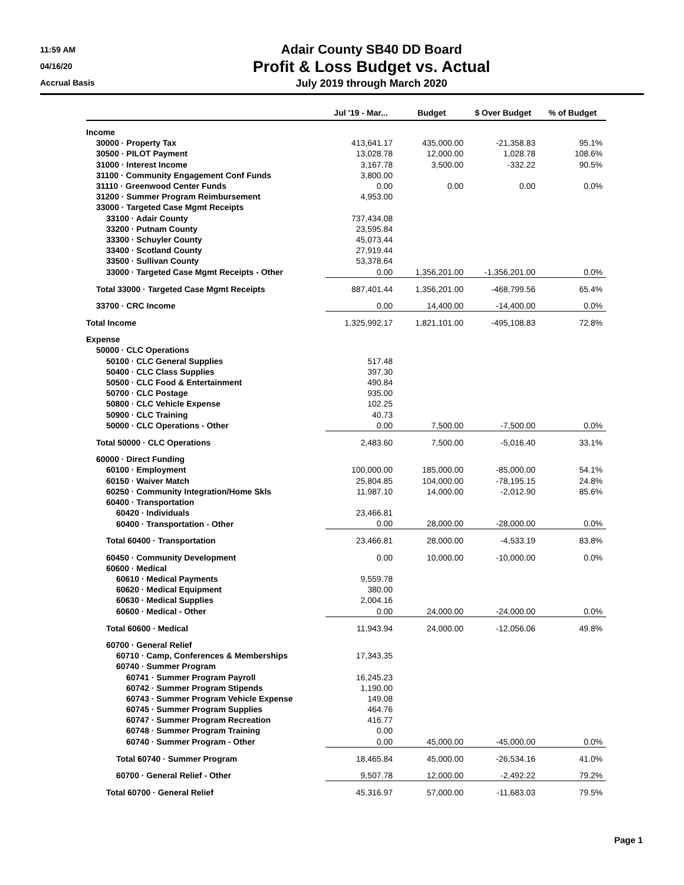11:59 AM
04/16/20
Accrual Basis
Adair County SB40 DD Board
Profit & Loss Budget vs. Actual
July 2019 through March 2020
| | Jul '19 - Mar... | Budget | $ Over Budget | % of Budget |
| --- | --- | --- | --- | --- |
| Income | | | | |
| 30000 · Property Tax | 413,641.17 | 435,000.00 | -21,358.83 | 95.1% |
| 30500 · PILOT Payment | 13,028.78 | 12,000.00 | 1,028.78 | 108.6% |
| 31000 · Interest Income | 3,167.78 | 3,500.00 | -332.22 | 90.5% |
| 31100 · Community Engagement Conf Funds | 3,800.00 | | | |
| 31110 · Greenwood Center Funds | 0.00 | 0.00 | 0.00 | 0.0% |
| 31200 · Summer Program Reimbursement | 4,953.00 | | | |
| 33000 · Targeted Case Mgmt Receipts | | | | |
| 33100 · Adair County | 737,434.08 | | | |
| 33200 · Putnam County | 23,595.84 | | | |
| 33300 · Schuyler County | 45,073.44 | | | |
| 33400 · Scotland County | 27,919.44 | | | |
| 33500 · Sullivan County | 53,378.64 | | | |
| 33000 · Targeted Case Mgmt Receipts - Other | 0.00 | 1,356,201.00 | -1,356,201.00 | 0.0% |
| Total 33000 · Targeted Case Mgmt Receipts | 887,401.44 | 1,356,201.00 | -468,799.56 | 65.4% |
| 33700 · CRC Income | 0.00 | 14,400.00 | -14,400.00 | 0.0% |
| Total Income | 1,325,992.17 | 1,821,101.00 | -495,108.83 | 72.8% |
| Expense | | | | |
| 50000 · CLC Operations | | | | |
| 50100 · CLC General Supplies | 517.48 | | | |
| 50400 · CLC Class Supplies | 397.30 | | | |
| 50500 · CLC Food & Entertainment | 490.84 | | | |
| 50700 · CLC Postage | 935.00 | | | |
| 50800 · CLC Vehicle Expense | 102.25 | | | |
| 50900 · CLC Training | 40.73 | | | |
| 50000 · CLC Operations - Other | 0.00 | 7,500.00 | -7,500.00 | 0.0% |
| Total 50000 · CLC Operations | 2,483.60 | 7,500.00 | -5,016.40 | 33.1% |
| 60000 · Direct Funding | | | | |
| 60100 · Employment | 100,000.00 | 185,000.00 | -85,000.00 | 54.1% |
| 60150 · Waiver Match | 25,804.85 | 104,000.00 | -78,195.15 | 24.8% |
| 60250 · Community Integration/Home Skls | 11,987.10 | 14,000.00 | -2,012.90 | 85.6% |
| 60400 · Transportation | | | | |
| 60420 · Individuals | 23,466.81 | | | |
| 60400 · Transportation - Other | 0.00 | 28,000.00 | -28,000.00 | 0.0% |
| Total 60400 · Transportation | 23,466.81 | 28,000.00 | -4,533.19 | 83.8% |
| 60450 · Community Development | 0.00 | 10,000.00 | -10,000.00 | 0.0% |
| 60600 · Medical | | | | |
| 60610 · Medical Payments | 9,559.78 | | | |
| 60620 · Medical Equipment | 380.00 | | | |
| 60630 · Medical Supplies | 2,004.16 | | | |
| 60600 · Medical - Other | 0.00 | 24,000.00 | -24,000.00 | 0.0% |
| Total 60600 · Medical | 11,943.94 | 24,000.00 | -12,056.06 | 49.8% |
| 60700 · General Relief | | | | |
| 60710 · Camp, Conferences & Memberships | 17,343.35 | | | |
| 60740 · Summer Program | | | | |
| 60741 · Summer Program Payroll | 16,245.23 | | | |
| 60742 · Summer Program Stipends | 1,190.00 | | | |
| 60743 · Summer Program Vehicle Expense | 149.08 | | | |
| 60745 · Summer Program Supplies | 464.76 | | | |
| 60747 · Summer Program Recreation | 416.77 | | | |
| 60748 · Summer Program Training | 0.00 | | | |
| 60740 · Summer Program - Other | 0.00 | 45,000.00 | -45,000.00 | 0.0% |
| Total 60740 · Summer Program | 18,465.84 | 45,000.00 | -26,534.16 | 41.0% |
| 60700 · General Relief - Other | 9,507.78 | 12,000.00 | -2,492.22 | 79.2% |
| Total 60700 · General Relief | 45,316.97 | 57,000.00 | -11,683.03 | 79.5% |
Page 1